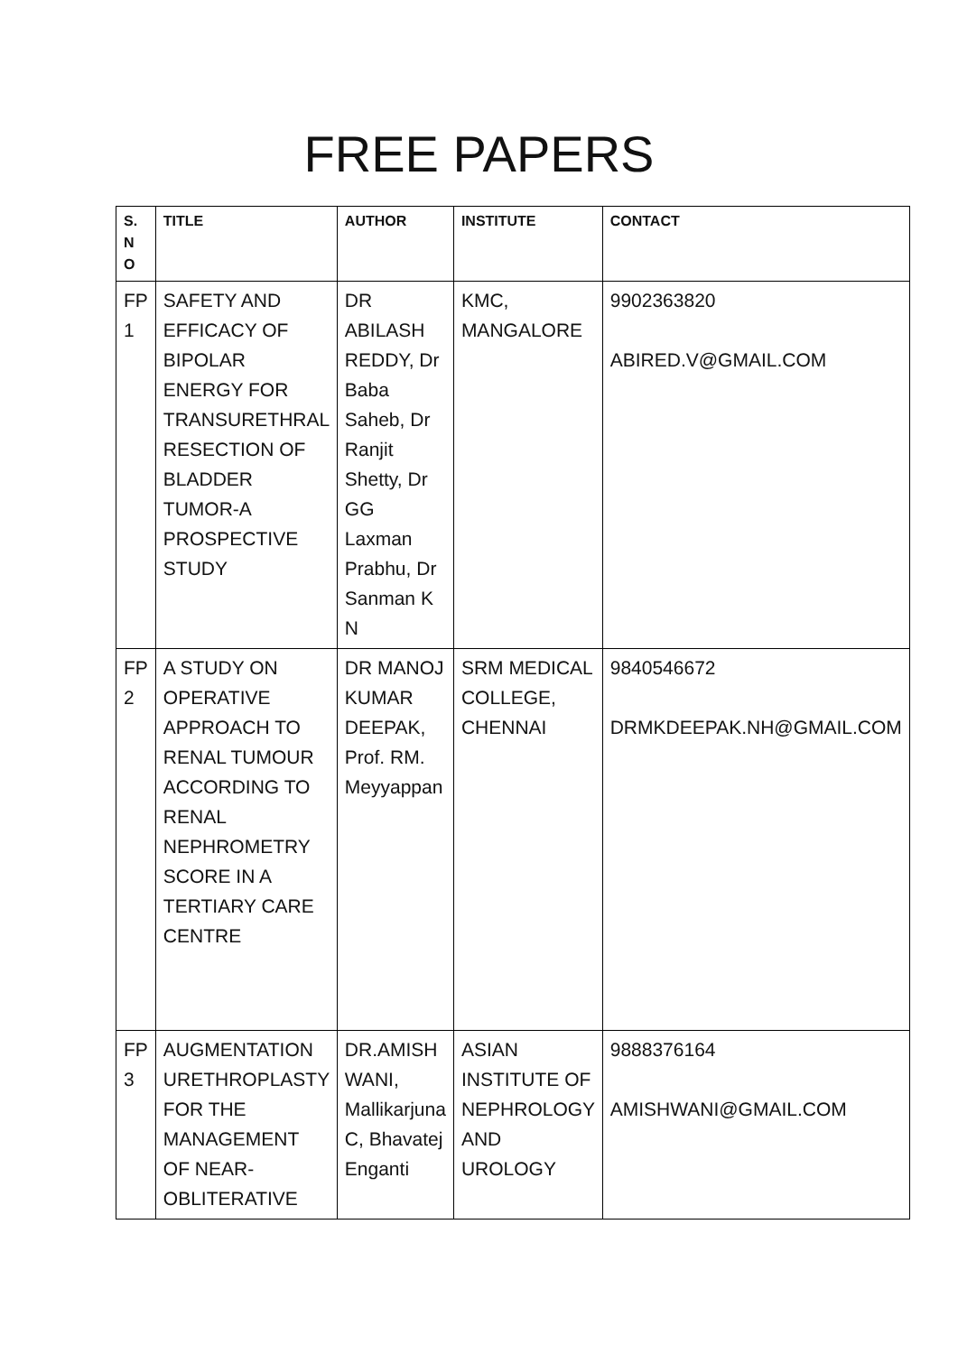FREE PAPERS
| S. N O | TITLE | AUTHOR | INSTITUTE | CONTACT |
| --- | --- | --- | --- | --- |
| FP 1 | SAFETY AND EFFICACY OF BIPOLAR ENERGY FOR TRANSURETHRAL RESECTION OF BLADDER TUMOR-A PROSPECTIVE STUDY | DR ABILASH REDDY, Dr Baba Saheb, Dr Ranjit Shetty, Dr GG Laxman Prabhu, Dr Sanman K N | KMC, MANGALORE | 9902363820 ABIRED.V@GMAIL.COM |
| FP 2 | A STUDY ON OPERATIVE APPROACH TO RENAL TUMOUR ACCORDING TO RENAL NEPHROMETRY SCORE IN A TERTIARY CARE CENTRE | DR MANOJ KUMAR DEEPAK, Prof. RM. Meyyappan | SRM MEDICAL COLLEGE, CHENNAI | 9840546672 DRMKDEEPAK.NH@GMAIL.COM |
| FP 3 | AUGMENTATION URETHROPLASTY FOR THE MANAGEMENT OF NEAR-OBLITERATIVE | DR.AMISH WANI, Mallikarjuna C, Bhavatej Enganti | ASIAN INSTITUTE OF NEPHROLOGY AND UROLOGY | 9888376164 AMISHWANI@GMAIL.COM |